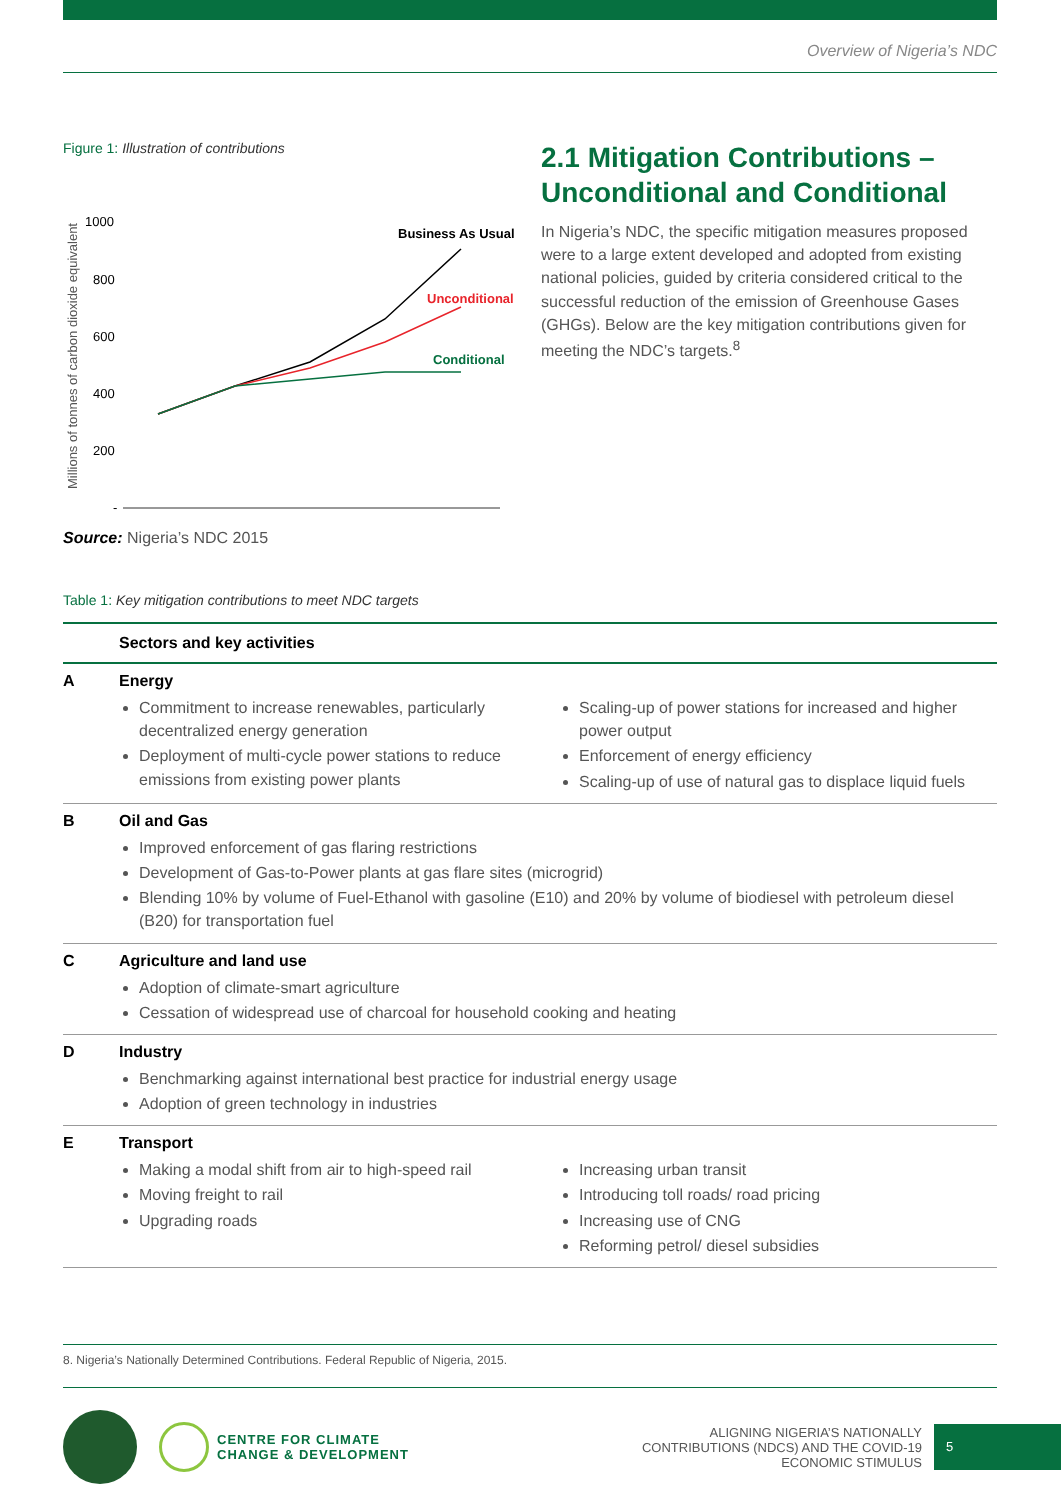Overview of Nigeria’s NDC
Figure 1: Illustration of contributions
Millions of tonnes of carbon dioxide equivalent
1000
800
600
400
200
-
Business As Usual
Unconditional
Conditional
Source: Nigeria’s NDC 2015
2.1 Mitigation Contributions – Unconditional and Conditional
In Nigeria’s NDC, the specific mitigation measures proposed were to a large extent developed and adopted from existing national policies, guided by criteria considered critical to the successful reduction of the emission of Greenhouse Gases (GHGs). Below are the key mitigation contributions given for meeting the NDC’s targets.<sup>8</sup>
Table 1: Key mitigation contributions to meet NDC targets
| | Sectors and key activities | |
| --- | --- | --- |
| A | Energy Commitment to increase renewables, particularly decentralized energy generation Deployment of multi-cycle power stations to reduce emissions from existing power plants | Scaling-up of power stations for increased and higher power output Enforcement of energy efficiency Scaling-up of use of natural gas to displace liquid fuels |
| B | Oil and Gas Improved enforcement of gas flaring restrictions Development of Gas-to-Power plants at gas flare sites (microgrid) Blending 10% by volume of Fuel-Ethanol with gasoline (E10) and 20% by volume of biodiesel with petroleum diesel (B20) for transportation fuel | |
| C | Agriculture and land use Adoption of climate-smart agriculture Cessation of widespread use of charcoal for household cooking and heating | |
| D | Industry Benchmarking against international best practice for industrial energy usage Adoption of green technology in industries | |
| E | Transport Making a modal shift from air to high-speed rail Moving freight to rail Upgrading roads | Increasing urban transit Introducing toll roads/ road pricing Increasing use of CNG Reforming petrol/ diesel subsidies |
8. Nigeria’s Nationally Determined Contributions. Federal Republic of Nigeria, 2015.
CENTRE FOR CLIMATE
CHANGE & DEVELOPMENT
ALIGNING NIGERIA’S NATIONALLY
CONTRIBUTIONS (NDCS) AND THE COVID-19
ECONOMIC STIMULUS
5